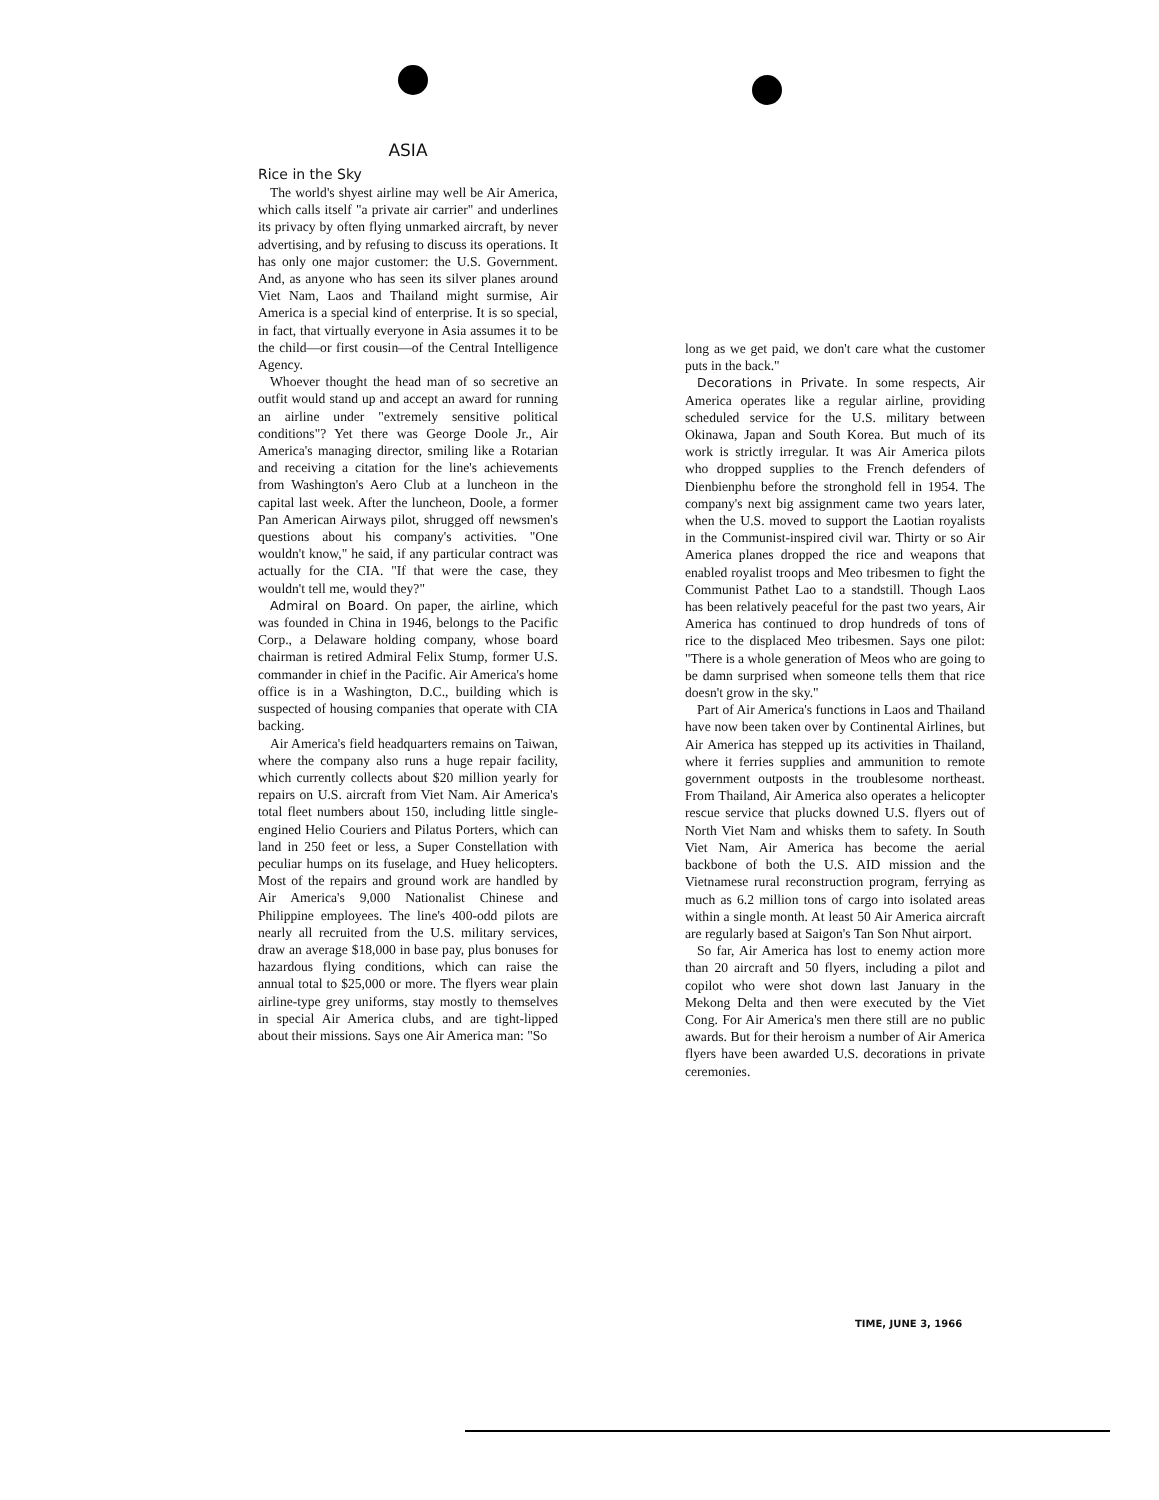ASIA
Rice in the Sky
The world's shyest airline may well be Air America, which calls itself "a private air carrier" and underlines its privacy by often flying unmarked aircraft, by never advertising, and by refusing to discuss its operations. It has only one major customer: the U.S. Government. And, as anyone who has seen its silver planes around Viet Nam, Laos and Thailand might surmise, Air America is a special kind of enterprise. It is so special, in fact, that virtually everyone in Asia assumes it to be the child—or first cousin—of the Central Intelligence Agency.
Whoever thought the head man of so secretive an outfit would stand up and accept an award for running an airline under "extremely sensitive political conditions"? Yet there was George Doole Jr., Air America's managing director, smiling like a Rotarian and receiving a citation for the line's achievements from Washington's Aero Club at a luncheon in the capital last week. After the luncheon, Doole, a former Pan American Airways pilot, shrugged off newsmen's questions about his company's activities. "One wouldn't know," he said, if any particular contract was actually for the CIA. "If that were the case, they wouldn't tell me, would they?"
Admiral on Board. On paper, the airline, which was founded in China in 1946, belongs to the Pacific Corp., a Delaware holding company, whose board chairman is retired Admiral Felix Stump, former U.S. commander in chief in the Pacific. Air America's home office is in a Washington, D.C., building which is suspected of housing companies that operate with CIA backing.
Air America's field headquarters remains on Taiwan, where the company also runs a huge repair facility, which currently collects about $20 million yearly for repairs on U.S. aircraft from Viet Nam. Air America's total fleet numbers about 150, including little single-engined Helio Couriers and Pilatus Porters, which can land in 250 feet or less, a Super Constellation with peculiar humps on its fuselage, and Huey helicopters. Most of the repairs and ground work are handled by Air America's 9,000 Nationalist Chinese and Philippine employees. The line's 400-odd pilots are nearly all recruited from the U.S. military services, draw an average $18,000 in base pay, plus bonuses for hazardous flying conditions, which can raise the annual total to $25,000 or more. The flyers wear plain airline-type grey uniforms, stay mostly to themselves in special Air America clubs, and are tight-lipped about their missions. Says one Air America man: "So
long as we get paid, we don't care what the customer puts in the back."
Decorations in Private. In some respects, Air America operates like a regular airline, providing scheduled service for the U.S. military between Okinawa, Japan and South Korea. But much of its work is strictly irregular. It was Air America pilots who dropped supplies to the French defenders of Dienbienphu before the stronghold fell in 1954. The company's next big assignment came two years later, when the U.S. moved to support the Laotian royalists in the Communist-inspired civil war. Thirty or so Air America planes dropped the rice and weapons that enabled royalist troops and Meo tribesmen to fight the Communist Pathet Lao to a standstill. Though Laos has been relatively peaceful for the past two years, Air America has continued to drop hundreds of tons of rice to the displaced Meo tribesmen. Says one pilot: "There is a whole generation of Meos who are going to be damn surprised when someone tells them that rice doesn't grow in the sky."
Part of Air America's functions in Laos and Thailand have now been taken over by Continental Airlines, but Air America has stepped up its activities in Thailand, where it ferries supplies and ammunition to remote government outposts in the troublesome northeast. From Thailand, Air America also operates a helicopter rescue service that plucks downed U.S. flyers out of North Viet Nam and whisks them to safety. In South Viet Nam, Air America has become the aerial backbone of both the U.S. AID mission and the Vietnamese rural reconstruction program, ferrying as much as 6.2 million tons of cargo into isolated areas within a single month. At least 50 Air America aircraft are regularly based at Saigon's Tan Son Nhut airport.
So far, Air America has lost to enemy action more than 20 aircraft and 50 flyers, including a pilot and copilot who were shot down last January in the Mekong Delta and then were executed by the Viet Cong. For Air America's men there still are no public awards. But for their heroism a number of Air America flyers have been awarded U.S. decorations in private ceremonies.
TIME, JUNE 3, 1966